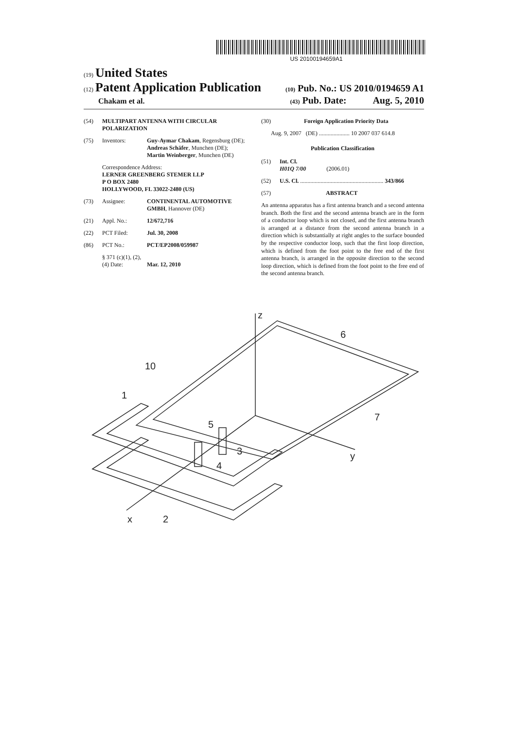US 20100194659A1
(19) United States
(12) Patent Application Publication (10) Pub. No.: US 2010/0194659 A1
Chakam et al. (43) Pub. Date: Aug. 5, 2010
(54) MULTIPART ANTENNA WITH CIRCULAR POLARIZATION
(75) Inventors: Guy-Aymar Chakam, Regensburg (DE); Andreas Schäfer, Munchen (DE); Martin Weinberger, Munchen (DE)
Correspondence Address:
LERNER GREENBERG STEMER LLP
P O BOX 2480
HOLLYWOOD, FL 33022-2480 (US)
(73) Assignee: CONTINENTAL AUTOMOTIVE GMBH, Hannover (DE)
(21) Appl. No.: 12/672,716
(22) PCT Filed: Jul. 30, 2008
(86) PCT No.: PCT/EP2008/059987
§ 371 (c)(1), (2), (4) Date: Mar. 12, 2010
(30) Foreign Application Priority Data
Aug. 9, 2007 (DE) ..................... 10 2007 037 614.8
Publication Classification
(51) Int. Cl.
H01Q 7/00 (2006.01)
(52) U.S. Cl. ......................................................... 343/866
(57) ABSTRACT
An antenna apparatus has a first antenna branch and a second antenna branch. Both the first and the second antenna branch are in the form of a conductor loop which is not closed, and the first antenna branch is arranged at a distance from the second antenna branch in a direction which is substantially at right angles to the surface bounded by the respective conductor loop, such that the first loop direction, which is defined from the foot point to the free end of the first antenna branch, is arranged in the opposite direction to the second loop direction, which is defined from the foot point to the free end of the second antenna branch.
z
6
10
1
5
3
4
7
y
x
2